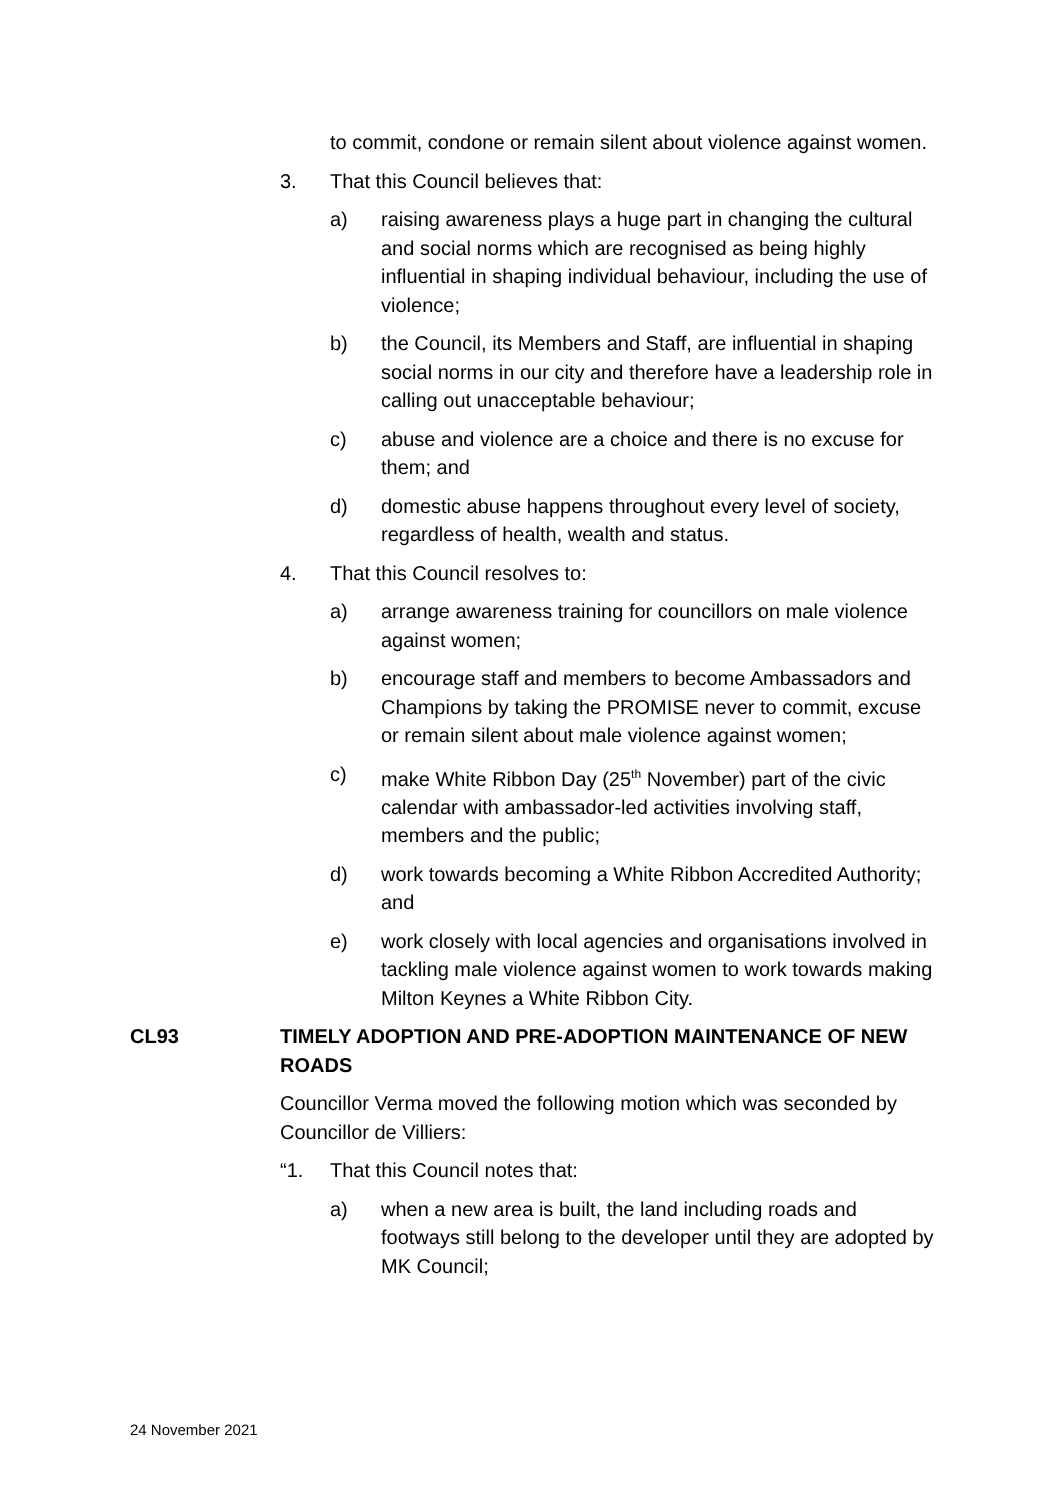to commit, condone or remain silent about violence against women.
3. That this Council believes that:
a) raising awareness plays a huge part in changing the cultural and social norms which are recognised as being highly influential in shaping individual behaviour, including the use of violence;
b) the Council, its Members and Staff, are influential in shaping social norms in our city and therefore have a leadership role in calling out unacceptable behaviour;
c) abuse and violence are a choice and there is no excuse for them; and
d) domestic abuse happens throughout every level of society, regardless of health, wealth and status.
4. That this Council resolves to:
a) arrange awareness training for councillors on male violence against women;
b) encourage staff and members to become Ambassadors and Champions by taking the PROMISE never to commit, excuse or remain silent about male violence against women;
c) make White Ribbon Day (25<sup>th</sup> November) part of the civic calendar with ambassador-led activities involving staff, members and the public;
d) work towards becoming a White Ribbon Accredited Authority; and
e) work closely with local agencies and organisations involved in tackling male violence against women to work towards making Milton Keynes a White Ribbon City.
CL93 TIMELY ADOPTION AND PRE-ADOPTION MAINTENANCE OF NEW ROADS
Councillor Verma moved the following motion which was seconded by Councillor de Villiers:
“1. That this Council notes that:
a) when a new area is built, the land including roads and footways still belong to the developer until they are adopted by MK Council;
24 November 2021